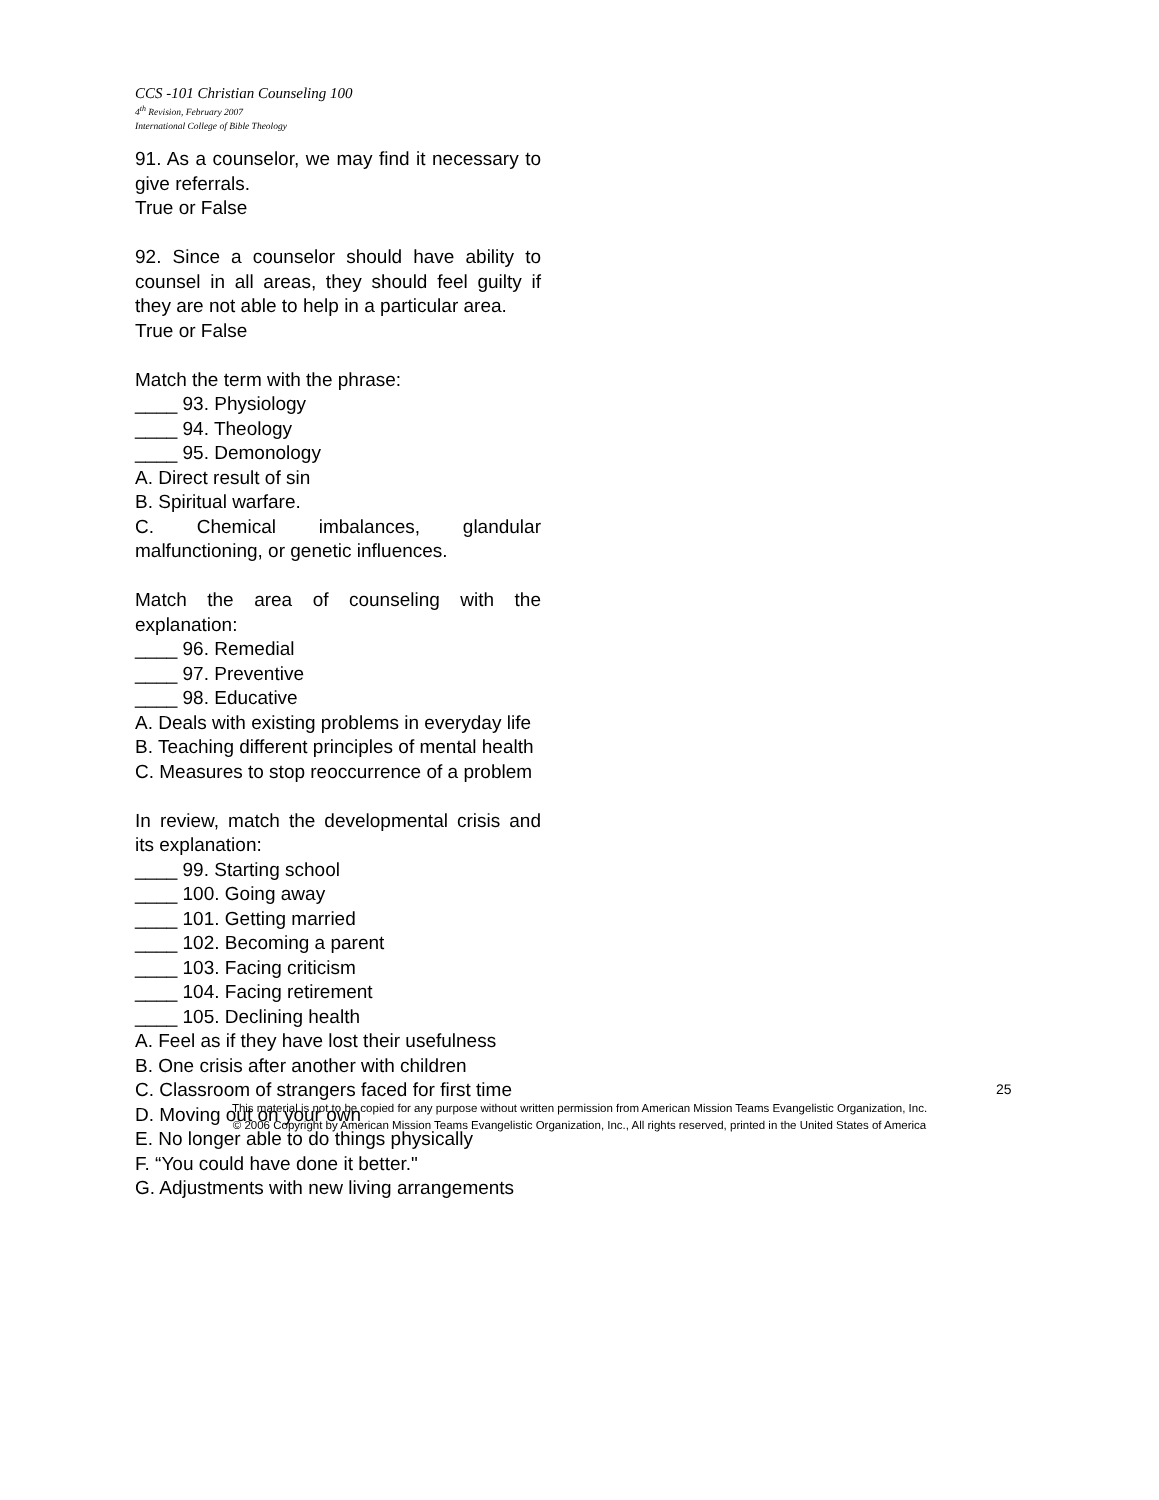CCS -101 Christian Counseling 100
4<sup>th</sup> Revision, February 2007
International College of Bible Theology
91. As a counselor, we may find it necessary to give referrals.
True or False
92. Since a counselor should have ability to counsel in all areas, they should feel guilty if they are not able to help in a particular area.
True or False
Match the term with the phrase:
____ 93. Physiology
____ 94. Theology
____ 95. Demonology
A. Direct result of sin
B. Spiritual warfare.
C. Chemical imbalances, glandular malfunctioning, or genetic influences.
Match the area of counseling with the explanation:
____ 96. Remedial
____ 97. Preventive
____ 98. Educative
A. Deals with existing problems in everyday life
B. Teaching different principles of mental health
C. Measures to stop reoccurrence of a problem
In review, match the developmental crisis and its explanation:
____ 99. Starting school
____ 100. Going away
____ 101. Getting married
____ 102. Becoming a parent
____ 103. Facing criticism
____ 104. Facing retirement
____ 105. Declining health
A. Feel as if they have lost their usefulness
B. One crisis after another with children
C. Classroom of strangers faced for first time
D. Moving out on your own
E. No longer able to do things physically
F. “You could have done it better."
G. Adjustments with new living arrangements
25
This material is not to be copied for any purpose without written permission from American Mission Teams Evangelistic Organization, Inc.
© 2006 Copyright by American Mission Teams Evangelistic Organization, Inc., All rights reserved, printed in the United States of America